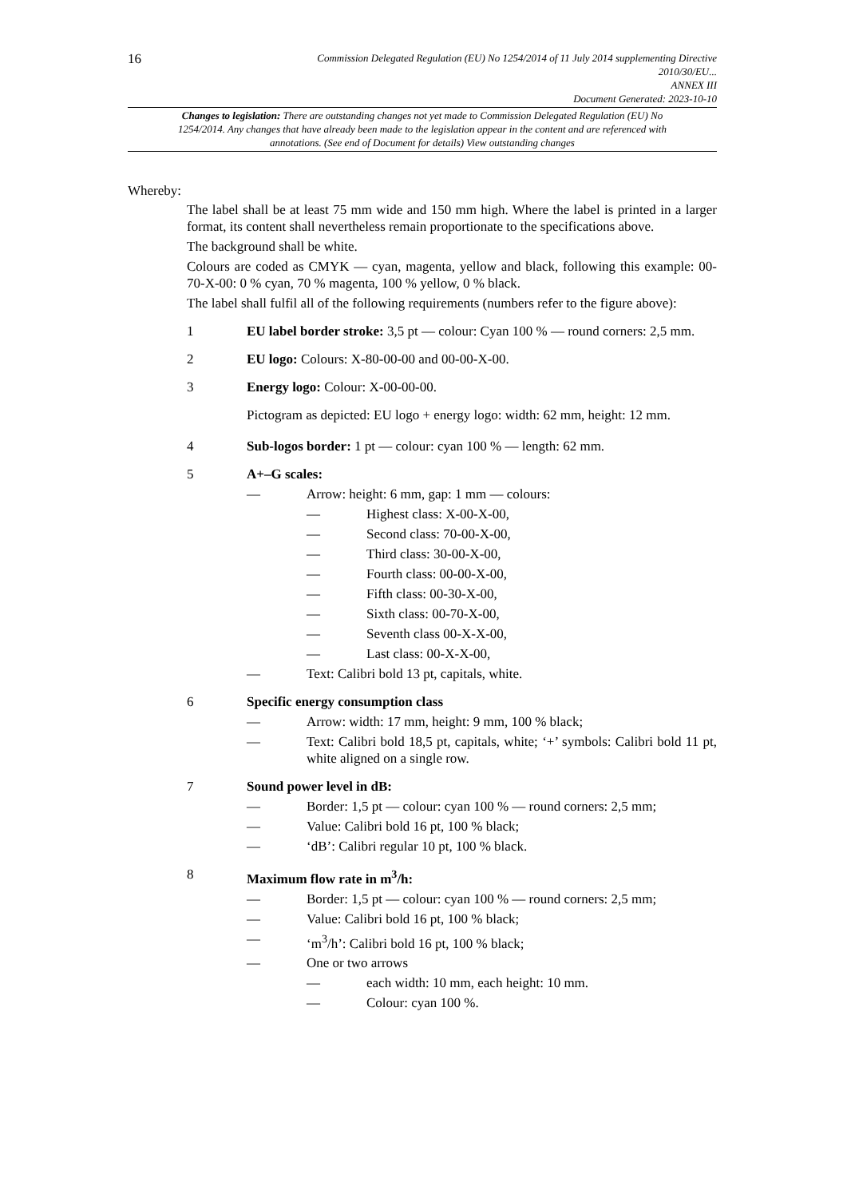16
Commission Delegated Regulation (EU) No 1254/2014 of 11 July 2014 supplementing Directive
2010/30/EU...
ANNEX III
Document Generated: 2023-10-10
Changes to legislation: There are outstanding changes not yet made to Commission Delegated Regulation (EU) No 1254/2014. Any changes that have already been made to the legislation appear in the content and are referenced with annotations. (See end of Document for details) View outstanding changes
Whereby:
The label shall be at least 75 mm wide and 150 mm high. Where the label is printed in a larger format, its content shall nevertheless remain proportionate to the specifications above.
The background shall be white.
Colours are coded as CMYK — cyan, magenta, yellow and black, following this example: 00-70-X-00: 0 % cyan, 70 % magenta, 100 % yellow, 0 % black.
The label shall fulfil all of the following requirements (numbers refer to the figure above):
1 EU label border stroke: 3,5 pt — colour: Cyan 100 % — round corners: 2,5 mm.
2 EU logo: Colours: X-80-00-00 and 00-00-X-00.
3 Energy logo: Colour: X-00-00-00.
Pictogram as depicted: EU logo + energy logo: width: 62 mm, height: 12 mm.
4 Sub-logos border: 1 pt — colour: cyan 100 % — length: 62 mm.
5 A+–G scales:
— Arrow: height: 6 mm, gap: 1 mm — colours:
— Highest class: X-00-X-00,
— Second class: 70-00-X-00,
— Third class: 30-00-X-00,
— Fourth class: 00-00-X-00,
— Fifth class: 00-30-X-00,
— Sixth class: 00-70-X-00,
— Seventh class 00-X-X-00,
— Last class: 00-X-X-00,
— Text: Calibri bold 13 pt, capitals, white.
6 Specific energy consumption class
— Arrow: width: 17 mm, height: 9 mm, 100 % black;
— Text: Calibri bold 18,5 pt, capitals, white; ‘+’ symbols: Calibri bold 11 pt, white aligned on a single row.
7 Sound power level in dB:
— Border: 1,5 pt — colour: cyan 100 % — round corners: 2,5 mm;
— Value: Calibri bold 16 pt, 100 % black;
— ‘dB’: Calibri regular 10 pt, 100 % black.
8 Maximum flow rate in m<sup>3</sup>/h:
— Border: 1,5 pt — colour: cyan 100 % — round corners: 2,5 mm;
— Value: Calibri bold 16 pt, 100 % black;
— ‘m<sup>3</sup>/h’: Calibri bold 16 pt, 100 % black;
— One or two arrows
— each width: 10 mm, each height: 10 mm.
— Colour: cyan 100 %.